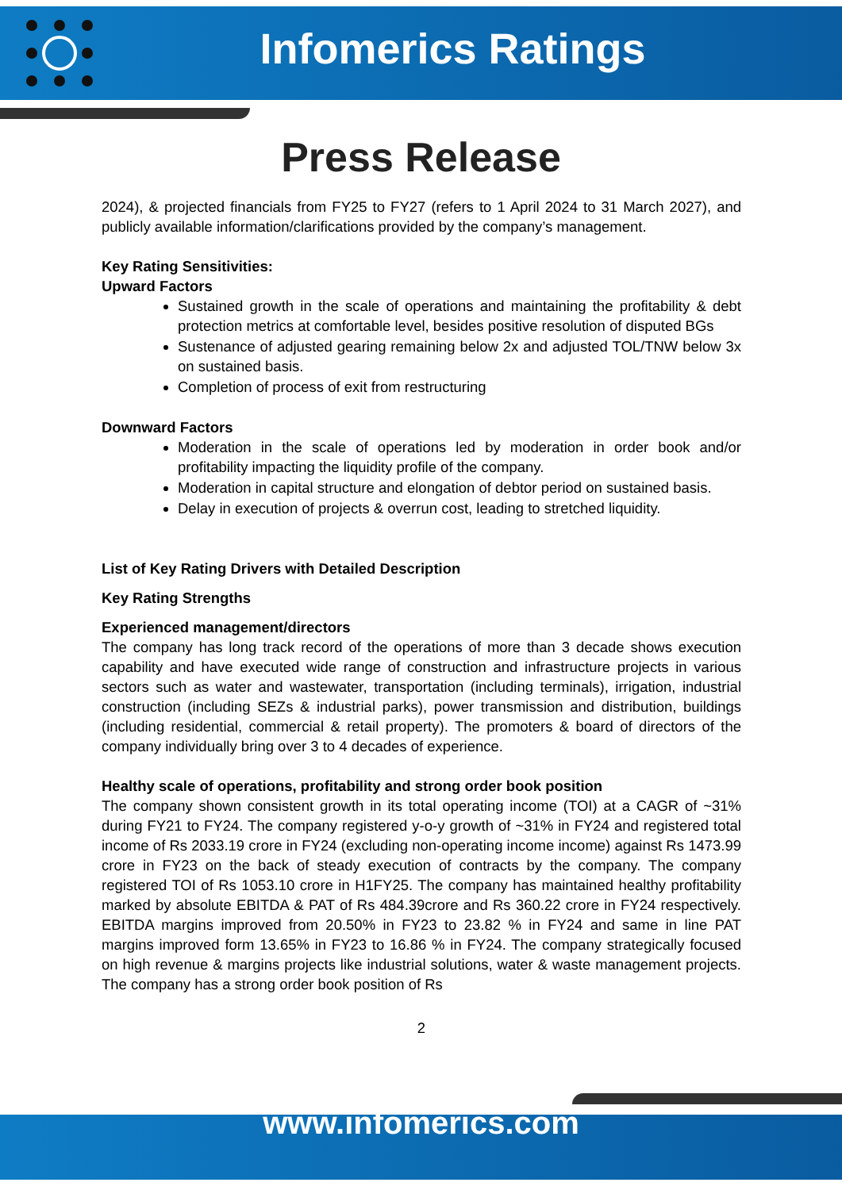Infomerics Ratings
Press Release
2024), & projected financials from FY25 to FY27 (refers to 1 April 2024 to 31 March 2027), and publicly available information/clarifications provided by the company’s management.
Key Rating Sensitivities:
Upward Factors
Sustained growth in the scale of operations and maintaining the profitability & debt protection metrics at comfortable level, besides positive resolution of disputed BGs
Sustenance of adjusted gearing remaining below 2x and adjusted TOL/TNW below 3x on sustained basis.
Completion of process of exit from restructuring
Downward Factors
Moderation in the scale of operations led by moderation in order book and/or profitability impacting the liquidity profile of the company.
Moderation in capital structure and elongation of debtor period on sustained basis.
Delay in execution of projects & overrun cost, leading to stretched liquidity.
List of Key Rating Drivers with Detailed Description
Key Rating Strengths
Experienced management/directors
The company has long track record of the operations of more than 3 decade shows execution capability and have executed wide range of construction and infrastructure projects in various sectors such as water and wastewater, transportation (including terminals), irrigation, industrial construction (including SEZs & industrial parks), power transmission and distribution, buildings (including residential, commercial & retail property). The promoters & board of directors of the company individually bring over 3 to 4 decades of experience.
Healthy scale of operations, profitability and strong order book position
The company shown consistent growth in its total operating income (TOI) at a CAGR of ~31% during FY21 to FY24. The company registered y-o-y growth of ~31% in FY24 and registered total income of Rs 2033.19 crore in FY24 (excluding non-operating income income) against Rs 1473.99 crore in FY23 on the back of steady execution of contracts by the company. The company registered TOI of Rs 1053.10 crore in H1FY25. The company has maintained healthy profitability marked by absolute EBITDA & PAT of Rs 484.39crore and Rs 360.22 crore in FY24 respectively. EBITDA margins improved from 20.50% in FY23 to 23.82 % in FY24 and same in line PAT margins improved form 13.65% in FY23 to 16.86 % in FY24. The company strategically focused on high revenue & margins projects like industrial solutions, water & waste management projects. The company has a strong order book position of Rs
2
www.infomerics.com